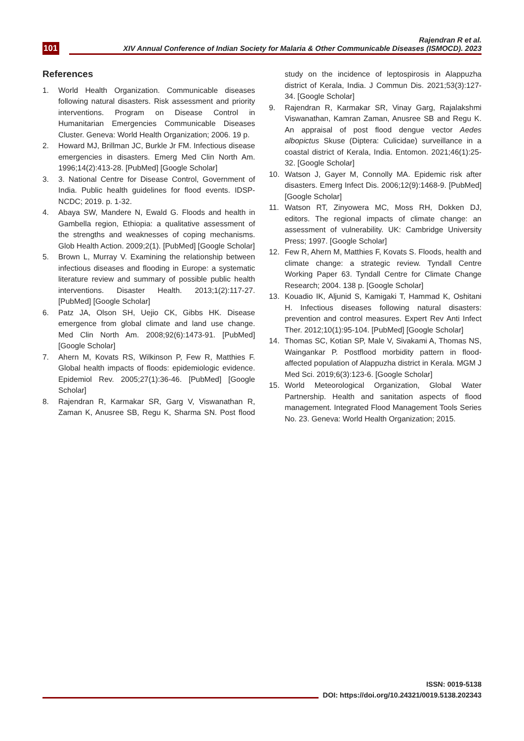101
Rajendran R et al.
XIV Annual Conference of Indian Society for Malaria & Other Communicable Diseases (ISMOCD). 2023
References
1. World Health Organization. Communicable diseases following natural disasters. Risk assessment and priority interventions. Program on Disease Control in Humanitarian Emergencies Communicable Diseases Cluster. Geneva: World Health Organization; 2006. 19 p.
2. Howard MJ, Brillman JC, Burkle Jr FM. Infectious disease emergencies in disasters. Emerg Med Clin North Am. 1996;14(2):413-28. [PubMed] [Google Scholar]
3. 3. National Centre for Disease Control, Government of India. Public health guidelines for flood events. IDSP-NCDC; 2019. p. 1-32.
4. Abaya SW, Mandere N, Ewald G. Floods and health in Gambella region, Ethiopia: a qualitative assessment of the strengths and weaknesses of coping mechanisms. Glob Health Action. 2009;2(1). [PubMed] [Google Scholar]
5. Brown L, Murray V. Examining the relationship between infectious diseases and flooding in Europe: a systematic literature review and summary of possible public health interventions. Disaster Health. 2013;1(2):117-27. [PubMed] [Google Scholar]
6. Patz JA, Olson SH, Uejio CK, Gibbs HK. Disease emergence from global climate and land use change. Med Clin North Am. 2008;92(6):1473-91. [PubMed] [Google Scholar]
7. Ahern M, Kovats RS, Wilkinson P, Few R, Matthies F. Global health impacts of floods: epidemiologic evidence. Epidemiol Rev. 2005;27(1):36-46. [PubMed] [Google Scholar]
8. Rajendran R, Karmakar SR, Garg V, Viswanathan R, Zaman K, Anusree SB, Regu K, Sharma SN. Post flood study on the incidence of leptospirosis in Alappuzha district of Kerala, India. J Commun Dis. 2021;53(3):127-34. [Google Scholar]
9. Rajendran R, Karmakar SR, Vinay Garg, Rajalakshmi Viswanathan, Kamran Zaman, Anusree SB and Regu K. An appraisal of post flood dengue vector Aedes albopictus Skuse (Diptera: Culicidae) surveillance in a coastal district of Kerala, India. Entomon. 2021;46(1):25-32. [Google Scholar]
10. Watson J, Gayer M, Connolly MA. Epidemic risk after disasters. Emerg Infect Dis. 2006;12(9):1468-9. [PubMed] [Google Scholar]
11. Watson RT, Zinyowera MC, Moss RH, Dokken DJ, editors. The regional impacts of climate change: an assessment of vulnerability. UK: Cambridge University Press; 1997. [Google Scholar]
12. Few R, Ahern M, Matthies F, Kovats S. Floods, health and climate change: a strategic review. Tyndall Centre Working Paper 63. Tyndall Centre for Climate Change Research; 2004. 138 p. [Google Scholar]
13. Kouadio IK, Aljunid S, Kamigaki T, Hammad K, Oshitani H. Infectious diseases following natural disasters: prevention and control measures. Expert Rev Anti Infect Ther. 2012;10(1):95-104. [PubMed] [Google Scholar]
14. Thomas SC, Kotian SP, Male V, Sivakami A, Thomas NS, Waingankar P. Postflood morbidity pattern in flood-affected population of Alappuzha district in Kerala. MGM J Med Sci. 2019;6(3):123-6. [Google Scholar]
15. World Meteorological Organization, Global Water Partnership. Health and sanitation aspects of flood management. Integrated Flood Management Tools Series No. 23. Geneva: World Health Organization; 2015.
ISSN: 0019-5138
DOI: https://doi.org/10.24321/0019.5138.202343